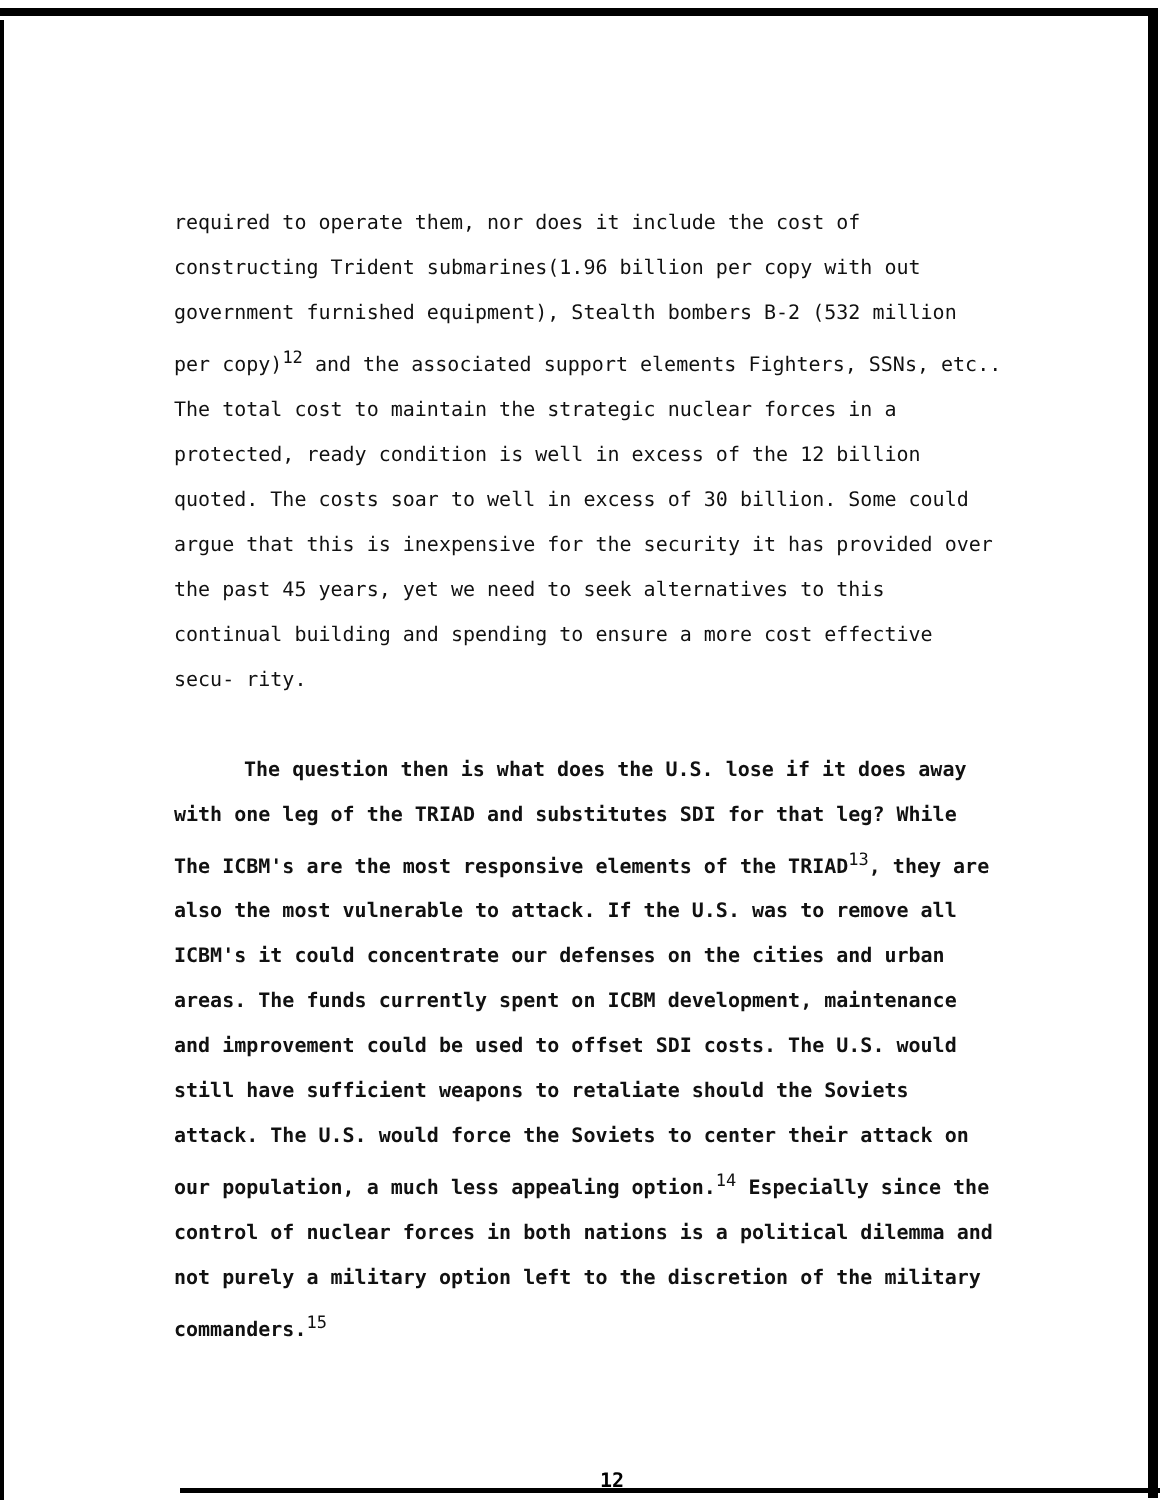required to operate them, nor does it include the cost of constructing Trident submarines(1.96 billion per copy with out government furnished equipment), Stealth bombers B-2 (532 million per copy)<sup>12</sup> and the associated support elements Fighters, SSNs, etc.. The total cost to maintain the strategic nuclear forces in a protected, ready condition is well in excess of the 12 billion quoted. The costs soar to well in excess of 30 billion. Some could argue that this is inexpensive for the security it has provided over the past 45 years, yet we need to seek alternatives to this continual building and spending to ensure a more cost effective secu- rity.
The question then is what does the U.S. lose if it does away with one leg of the TRIAD and substitutes SDI for that leg? While The ICBM's are the most responsive elements of the TRIAD<sup>13</sup>, they are also the most vulnerable to attack. If the U.S. was to remove all ICBM's it could concentrate our defenses on the cities and urban areas. The funds currently spent on ICBM development, maintenance and improvement could be used to offset SDI costs. The U.S. would still have sufficient weapons to retaliate should the Soviets attack. The U.S. would force the Soviets to center their attack on our population, a much less appealing option.<sup>14</sup> Especially since the control of nuclear forces in both nations is a political dilemma and not purely a military option left to the discretion of the military commanders.<sup>15</sup>
12